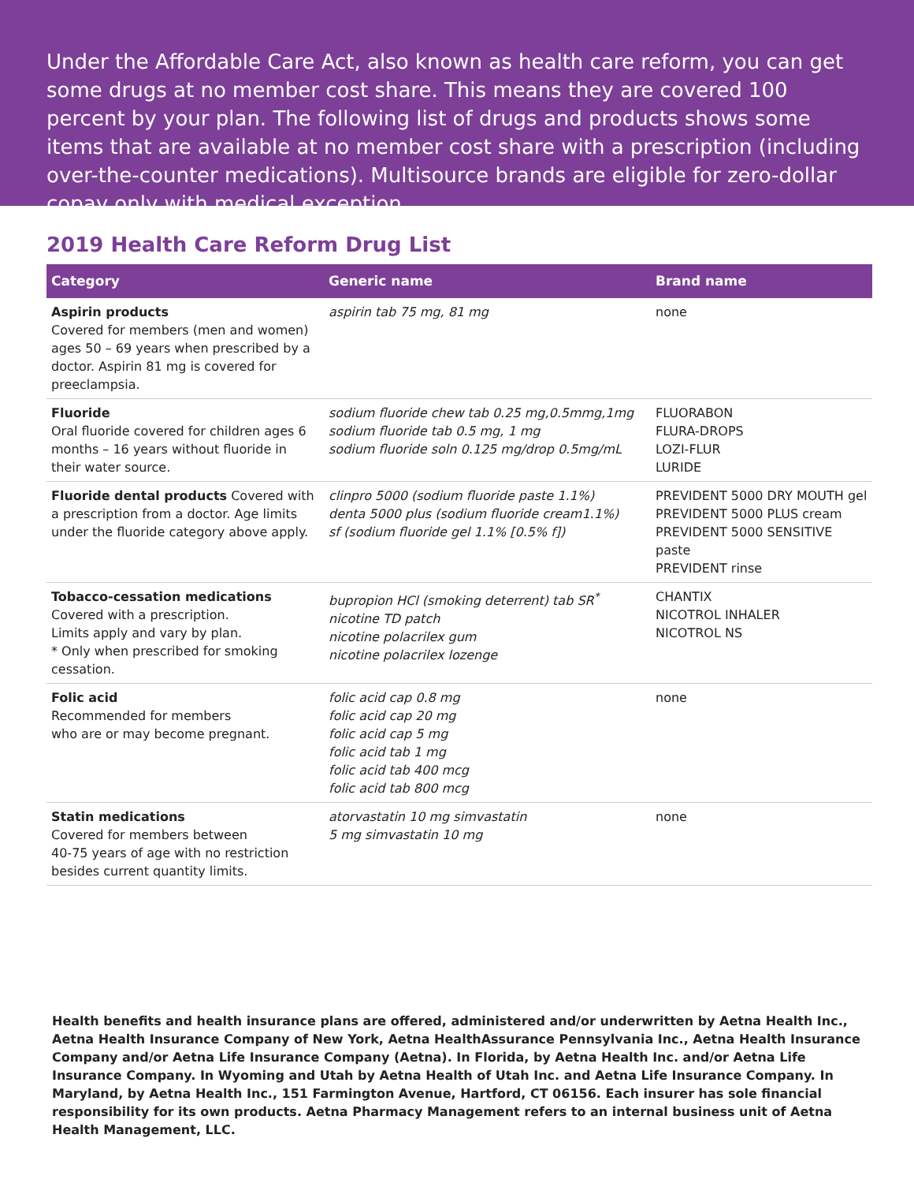Under the Affordable Care Act, also known as health care reform, you can get some drugs at no member cost share. This means they are covered 100 percent by your plan. The following list of drugs and products shows some items that are available at no member cost share with a prescription (including over-the-counter medications). Multisource brands are eligible for zero-dollar copay only with medical exception.
2019 Health Care Reform Drug List
| Category | Generic name | Brand name |
| --- | --- | --- |
| Aspirin products Covered for members (men and women) ages 50 – 69 years when prescribed by a doctor. Aspirin 81 mg is covered for preeclampsia. | aspirin tab 75 mg, 81 mg | none |
| Fluoride Oral fluoride covered for children ages 6 months – 16 years without fluoride in their water source. | sodium fluoride chew tab 0.25 mg,0.5mmg,1mg sodium fluoride tab 0.5 mg, 1 mg sodium fluoride soln 0.125 mg/drop 0.5mg/mL | FLUORABON FLURA-DROPS LOZI-FLUR LURIDE |
| Fluoride dental products Covered with a prescription from a doctor. Age limits under the fluoride category above apply. | clinpro 5000 (sodium fluoride paste 1.1%) denta 5000 plus (sodium fluoride cream1.1%) sf (sodium fluoride gel 1.1% [0.5% f]) | PREVIDENT 5000 DRY MOUTH gel PREVIDENT 5000 PLUS cream PREVIDENT 5000 SENSITIVE paste PREVIDENT rinse |
| Tobacco-cessation medications Covered with a prescription. Limits apply and vary by plan. * Only when prescribed for smoking cessation. | bupropion HCl (smoking deterrent) tab SR<sup>*</sup> nicotine TD patch nicotine polacrilex gum nicotine polacrilex lozenge | CHANTIX NICOTROL INHALER NICOTROL NS |
| Folic acid Recommended for members who are or may become pregnant. | folic acid cap 0.8 mg folic acid cap 20 mg folic acid cap 5 mg folic acid tab 1 mg folic acid tab 400 mcg folic acid tab 800 mcg | none |
| Statin medications Covered for members between 40-75 years of age with no restriction besides current quantity limits. | atorvastatin 10 mg simvastatin 5 mg simvastatin 10 mg | none |
Health benefits and health insurance plans are offered, administered and/or underwritten by Aetna Health Inc., Aetna Health Insurance Company of New York, Aetna HealthAssurance Pennsylvania Inc., Aetna Health Insurance Company and/or Aetna Life Insurance Company (Aetna). In Florida, by Aetna Health Inc. and/or Aetna Life Insurance Company. In Wyoming and Utah by Aetna Health of Utah Inc. and Aetna Life Insurance Company. In Maryland, by Aetna Health Inc., 151 Farmington Avenue, Hartford, CT 06156. Each insurer has sole financial responsibility for its own products. Aetna Pharmacy Management refers to an internal business unit of Aetna Health Management, LLC.